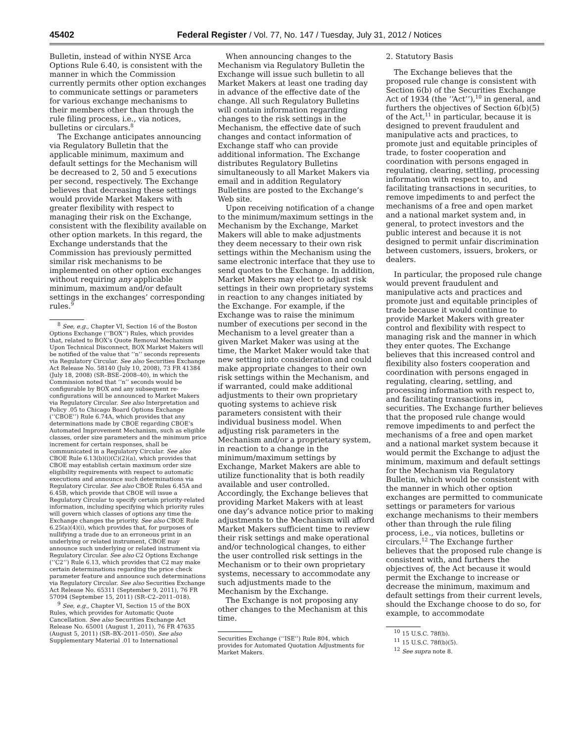45402 Federal Register / Vol. 77, No. 147 / Tuesday, July 31, 2012 / Notices
Bulletin, instead of within NYSE Arca Options Rule 6.40, is consistent with the manner in which the Commission currently permits other option exchanges to communicate settings or parameters for various exchange mechanisms to their members other than through the rule filing process, i.e., via notices, bulletins or circulars.<sup>8</sup>
The Exchange anticipates announcing via Regulatory Bulletin that the applicable minimum, maximum and default settings for the Mechanism will be decreased to 2, 50 and 5 executions per second, respectively. The Exchange believes that decreasing these settings would provide Market Makers with greater flexibility with respect to managing their risk on the Exchange, consistent with the flexibility available on other option markets. In this regard, the Exchange understands that the Commission has previously permitted similar risk mechanisms to be implemented on other option exchanges without requiring any applicable minimum, maximum and/or default settings in the exchanges’ corresponding rules.<sup>9</sup>
<sup>8</sup> See, e.g., Chapter VI, Section 16 of the Boston Options Exchange (‘‘BOX’’) Rules, which provides that, related to BOX’s Quote Removal Mechanism Upon Technical Disconnect, BOX Market Makers will be notified of the value that ‘‘n’’ seconds represents via Regulatory Circular. See also Securities Exchange Act Release No. 58140 (July 10, 2008), 73 FR 41384 (July 18, 2008) (SR–BSE–2008–40), in which the Commission noted that ‘‘n’’ seconds would be configurable by BOX and any subsequent re-configurations will be announced to Market Makers via Regulatory Circular. See also Interpretation and Policy .05 to Chicago Board Options Exchange (‘‘CBOE’’) Rule 6.74A, which provides that any determinations made by CBOE regarding CBOE’s Automated Improvement Mechanism, such as eligible classes, order size parameters and the minimum price increment for certain responses, shall be communicated in a Regulatory Circular. See also CBOE Rule 6.13(b)(i)(C)(2)(a), which provides that CBOE may establish certain maximum order size eligibility requirements with respect to automatic executions and announce such determinations via Regulatory Circular. See also CBOE Rules 6.45A and 6.45B, which provide that CBOE will issue a Regulatory Circular to specify certain priority-related information, including specifying which priority rules will govern which classes of options any time the Exchange changes the priority. See also CBOE Rule 6.25(a)(4)(i), which provides that, for purposes of nullifying a trade due to an erroneous print in an underlying or related instrument, CBOE may announce such underlying or related instrument via Regulatory Circular. See also C2 Options Exchange (‘‘C2’’) Rule 6.13, which provides that C2 may make certain determinations regarding the price check parameter feature and announce such determinations via Regulatory Circular. See also Securities Exchange Act Release No. 65311 (September 9, 2011), 76 FR 57094 (September 15, 2011) (SR–C2–2011–018).
<sup>9</sup> See, e.g., Chapter VI, Section 15 of the BOX Rules, which provides for Automatic Quote Cancellation. See also Securities Exchange Act Release No. 65001 (August 1, 2011), 76 FR 47635 (August 5, 2011) (SR–BX–2011–050). See also Supplementary Material .01 to International
When announcing changes to the Mechanism via Regulatory Bulletin the Exchange will issue such bulletin to all Market Makers at least one trading day in advance of the effective date of the change. All such Regulatory Bulletins will contain information regarding changes to the risk settings in the Mechanism, the effective date of such changes and contact information of Exchange staff who can provide additional information. The Exchange distributes Regulatory Bulletins simultaneously to all Market Makers via email and in addition Regulatory Bulletins are posted to the Exchange’s Web site.
Upon receiving notification of a change to the minimum/maximum settings in the Mechanism by the Exchange, Market Makers will able to make adjustments they deem necessary to their own risk settings within the Mechanism using the same electronic interface that they use to send quotes to the Exchange. In addition, Market Makers may elect to adjust risk settings in their own proprietary systems in reaction to any changes initiated by the Exchange. For example, if the Exchange was to raise the minimum number of executions per second in the Mechanism to a level greater than a given Market Maker was using at the time, the Market Maker would take that new setting into consideration and could make appropriate changes to their own risk settings within the Mechanism, and if warranted, could make additional adjustments to their own proprietary quoting systems to achieve risk parameters consistent with their individual business model. When adjusting risk parameters in the Mechanism and/or a proprietary system, in reaction to a change in the minimum/maximum settings by Exchange, Market Makers are able to utilize functionality that is both readily available and user controlled. Accordingly, the Exchange believes that providing Market Makers with at least one day’s advance notice prior to making adjustments to the Mechanism will afford Market Makers sufficient time to review their risk settings and make operational and/or technological changes, to either the user controlled risk settings in the Mechanism or to their own proprietary systems, necessary to accommodate any such adjustments made to the Mechanism by the Exchange.
The Exchange is not proposing any other changes to the Mechanism at this time.
Securities Exchange (‘‘ISE’’) Rule 804, which provides for Automated Quotation Adjustments for Market Makers.
2. Statutory Basis
The Exchange believes that the proposed rule change is consistent with Section 6(b) of the Securities Exchange Act of 1934 (the ‘‘Act’’),<sup>10</sup> in general, and furthers the objectives of Section 6(b)(5) of the Act,<sup>11</sup> in particular, because it is designed to prevent fraudulent and manipulative acts and practices, to promote just and equitable principles of trade, to foster cooperation and coordination with persons engaged in regulating, clearing, settling, processing information with respect to, and facilitating transactions in securities, to remove impediments to and perfect the mechanisms of a free and open market and a national market system and, in general, to protect investors and the public interest and because it is not designed to permit unfair discrimination between customers, issuers, brokers, or dealers.
In particular, the proposed rule change would prevent fraudulent and manipulative acts and practices and promote just and equitable principles of trade because it would continue to provide Market Makers with greater control and flexibility with respect to managing risk and the manner in which they enter quotes. The Exchange believes that this increased control and flexibility also fosters cooperation and coordination with persons engaged in regulating, clearing, settling, and processing information with respect to, and facilitating transactions in, securities. The Exchange further believes that the proposed rule change would remove impediments to and perfect the mechanisms of a free and open market and a national market system because it would permit the Exchange to adjust the minimum, maximum and default settings for the Mechanism via Regulatory Bulletin, which would be consistent with the manner in which other option exchanges are permitted to communicate settings or parameters for various exchange mechanisms to their members other than through the rule filing process, i.e., via notices, bulletins or circulars.<sup>12</sup> The Exchange further believes that the proposed rule change is consistent with, and furthers the objectives of, the Act because it would permit the Exchange to increase or decrease the minimum, maximum and default settings from their current levels, should the Exchange choose to do so, for example, to accommodate
<sup>10</sup> 15 U.S.C. 78f(b).
<sup>11</sup> 15 U.S.C. 78f(b)(5).
<sup>12</sup> See supra note 8.